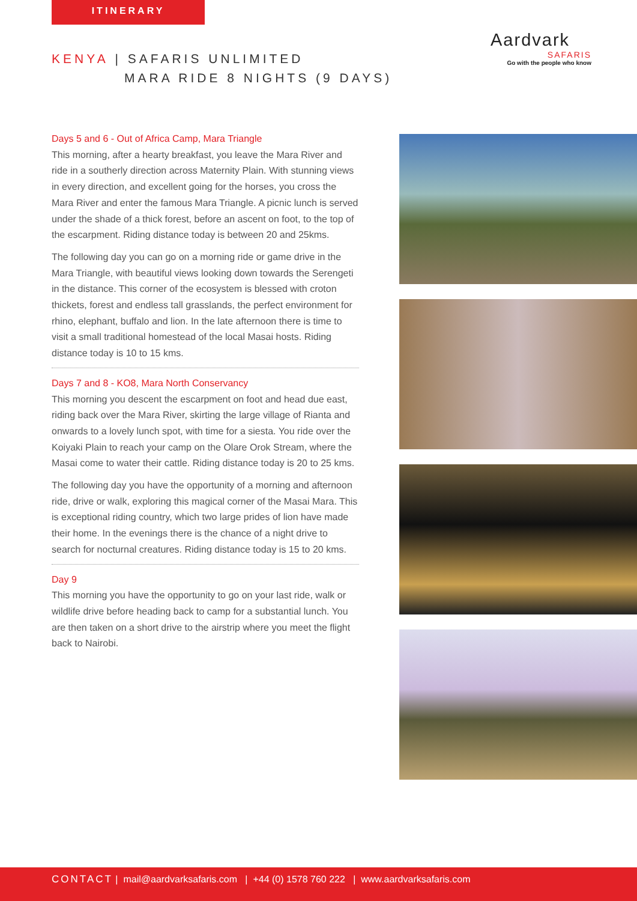ITINERARY
KENYA | SAFARIS UNLIMITED
MARA RIDE 8 NIGHTS (9 DAYS)
Aardvark
SAFARIS
Go with the people who know
Days 5 and 6 - Out of Africa Camp, Mara Triangle
This morning, after a hearty breakfast, you leave the Mara River and ride in a southerly direction across Maternity Plain. With stunning views in every direction, and excellent going for the horses, you cross the Mara River and enter the famous Mara Triangle. A picnic lunch is served under the shade of a thick forest, before an ascent on foot, to the top of the escarpment. Riding distance today is between 20 and 25kms.
The following day you can go on a morning ride or game drive in the Mara Triangle, with beautiful views looking down towards the Serengeti in the distance. This corner of the ecosystem is blessed with croton thickets, forest and endless tall grasslands, the perfect environment for rhino, elephant, buffalo and lion. In the late afternoon there is time to visit a small traditional homestead of the local Masai hosts. Riding distance today is 10 to 15 kms.
Days 7 and 8 - KO8, Mara North Conservancy
This morning you descent the escarpment on foot and head due east, riding back over the Mara River, skirting the large village of Rianta and onwards to a lovely lunch spot, with time for a siesta. You ride over the Koiyaki Plain to reach your camp on the Olare Orok Stream, where the Masai come to water their cattle. Riding distance today is 20 to 25 kms.
The following day you have the opportunity of a morning and afternoon ride, drive or walk, exploring this magical corner of the Masai Mara. This is exceptional riding country, which two large prides of lion have made their home. In the evenings there is the chance of a night drive to search for nocturnal creatures. Riding distance today is 15 to 20 kms.
Day 9
This morning you have the opportunity to go on your last ride, walk or wildlife drive before heading back to camp for a substantial lunch. You are then taken on a short drive to the airstrip where you meet the flight back to Nairobi.
CONTACT | mail@aardvarksafaris.com | +44 (0) 1578 760 222 | www.aardvarksafaris.com